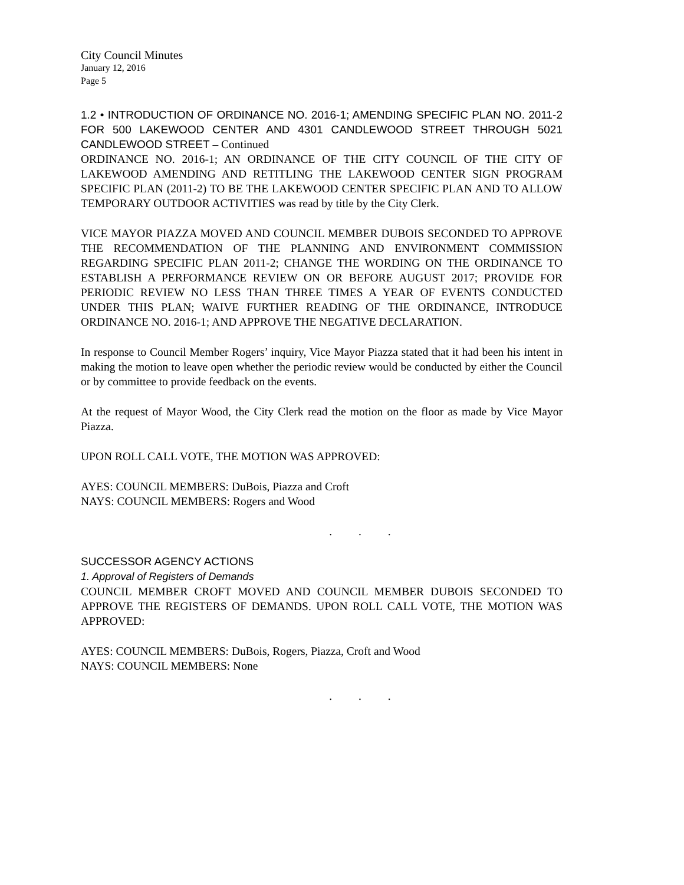City Council Minutes
January 12, 2016
Page 5
1.2 • INTRODUCTION OF ORDINANCE NO. 2016-1; AMENDING SPECIFIC PLAN NO. 2011-2 FOR 500 LAKEWOOD CENTER AND 4301 CANDLEWOOD STREET THROUGH 5021 CANDLEWOOD STREET – Continued
ORDINANCE NO. 2016-1; AN ORDINANCE OF THE CITY COUNCIL OF THE CITY OF LAKEWOOD AMENDING AND RETITLING THE LAKEWOOD CENTER SIGN PROGRAM SPECIFIC PLAN (2011-2) TO BE THE LAKEWOOD CENTER SPECIFIC PLAN AND TO ALLOW TEMPORARY OUTDOOR ACTIVITIES was read by title by the City Clerk.
VICE MAYOR PIAZZA MOVED AND COUNCIL MEMBER DUBOIS SECONDED TO APPROVE THE RECOMMENDATION OF THE PLANNING AND ENVIRONMENT COMMISSION REGARDING SPECIFIC PLAN 2011-2; CHANGE THE WORDING ON THE ORDINANCE TO ESTABLISH A PERFORMANCE REVIEW ON OR BEFORE AUGUST 2017; PROVIDE FOR PERIODIC REVIEW NO LESS THAN THREE TIMES A YEAR OF EVENTS CONDUCTED UNDER THIS PLAN; WAIVE FURTHER READING OF THE ORDINANCE, INTRODUCE ORDINANCE NO. 2016-1; AND APPROVE THE NEGATIVE DECLARATION.
In response to Council Member Rogers’ inquiry, Vice Mayor Piazza stated that it had been his intent in making the motion to leave open whether the periodic review would be conducted by either the Council or by committee to provide feedback on the events.
At the request of Mayor Wood, the City Clerk read the motion on the floor as made by Vice Mayor Piazza.
UPON ROLL CALL VOTE, THE MOTION WAS APPROVED:
AYES: COUNCIL MEMBERS: DuBois, Piazza and Croft
NAYS: COUNCIL MEMBERS: Rogers and Wood
. . .
SUCCESSOR AGENCY ACTIONS
1. Approval of Registers of Demands
COUNCIL MEMBER CROFT MOVED AND COUNCIL MEMBER DUBOIS SECONDED TO APPROVE THE REGISTERS OF DEMANDS. UPON ROLL CALL VOTE, THE MOTION WAS APPROVED:
AYES: COUNCIL MEMBERS: DuBois, Rogers, Piazza, Croft and Wood
NAYS: COUNCIL MEMBERS: None
. . .